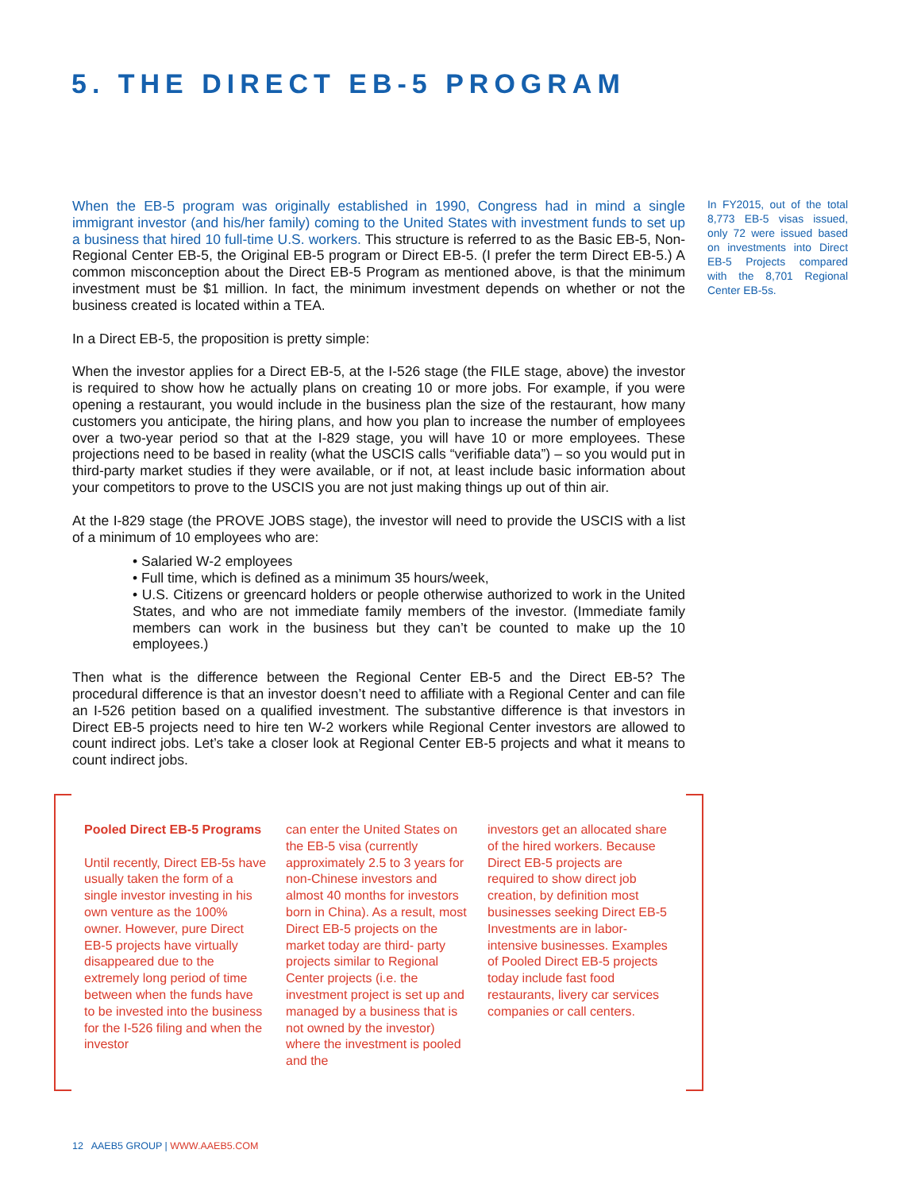5. THE DIRECT EB-5 PROGRAM
When the EB-5 program was originally established in 1990, Congress had in mind a single immigrant investor (and his/her family) coming to the United States with investment funds to set up a business that hired 10 full-time U.S. workers. This structure is referred to as the Basic EB-5, Non-Regional Center EB-5, the Original EB-5 program or Direct EB-5. (I prefer the term Direct EB-5.) A common misconception about the Direct EB-5 Program as mentioned above, is that the minimum investment must be $1 million. In fact, the minimum investment depends on whether or not the business created is located within a TEA.
In a Direct EB-5, the proposition is pretty simple:
When the investor applies for a Direct EB-5, at the I-526 stage (the FILE stage, above) the investor is required to show how he actually plans on creating 10 or more jobs. For example, if you were opening a restaurant, you would include in the business plan the size of the restaurant, how many customers you anticipate, the hiring plans, and how you plan to increase the number of employees over a two-year period so that at the I-829 stage, you will have 10 or more employees. These projections need to be based in reality (what the USCIS calls “verifiable data”) – so you would put in third-party market studies if they were available, or if not, at least include basic information about your competitors to prove to the USCIS you are not just making things up out of thin air.
At the I-829 stage (the PROVE JOBS stage), the investor will need to provide the USCIS with a list of a minimum of 10 employees who are:
• Salaried W-2 employees
• Full time, which is defined as a minimum 35 hours/week,
• U.S. Citizens or greencard holders or people otherwise authorized to work in the United States, and who are not immediate family members of the investor. (Immediate family members can work in the business but they can’t be counted to make up the 10 employees.)
Then what is the difference between the Regional Center EB-5 and the Direct EB-5? The procedural difference is that an investor doesn’t need to affiliate with a Regional Center and can file an I-526 petition based on a qualified investment. The substantive difference is that investors in Direct EB-5 projects need to hire ten W-2 workers while Regional Center investors are allowed to count indirect jobs. Let’s take a closer look at Regional Center EB-5 projects and what it means to count indirect jobs.
In FY2015, out of the total 8,773 EB-5 visas issued, only 72 were issued based on investments into Direct EB-5 Projects compared with the 8,701 Regional Center EB-5s.
Pooled Direct EB-5 Programs
Until recently, Direct EB-5s have usually taken the form of a single investor investing in his own venture as the 100% owner. However, pure Direct EB-5 projects have virtually disappeared due to the extremely long period of time between when the funds have to be invested into the business for the I-526 filing and when the investor
can enter the United States on the EB-5 visa (currently approximately 2.5 to 3 years for non-Chinese investors and almost 40 months for investors born in China). As a result, most Direct EB-5 projects on the market today are third- party projects similar to Regional Center projects (i.e. the investment project is set up and managed by a business that is not owned by the investor) where the investment is pooled and the
investors get an allocated share of the hired workers. Because Direct EB-5 projects are required to show direct job creation, by definition most businesses seeking Direct EB-5 Investments are in labor-intensive businesses. Examples of Pooled Direct EB-5 projects today include fast food restaurants, livery car services companies or call centers.
12 AAEB5 GROUP | WWW.AAEB5.COM